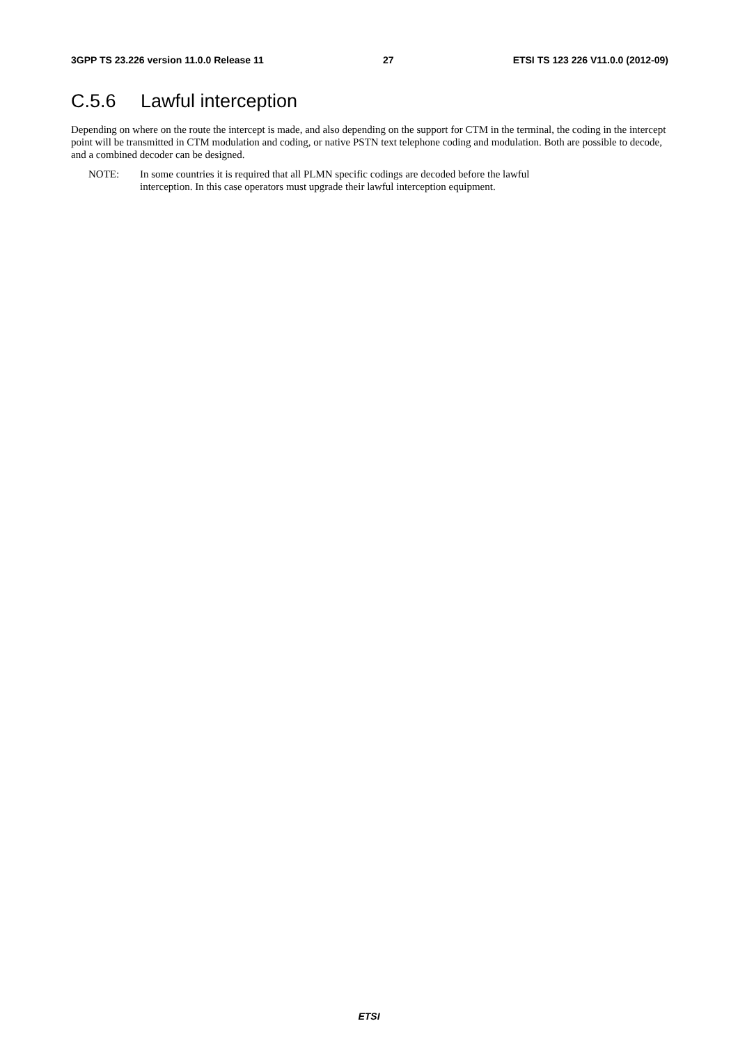3GPP TS 23.226 version 11.0.0 Release 11 27 ETSI TS 123 226 V11.0.0 (2012-09)
C.5.6 Lawful interception
Depending on where on the route the intercept is made, and also depending on the support for CTM in the terminal, the coding in the intercept point will be transmitted in CTM modulation and coding, or native PSTN text telephone coding and modulation. Both are possible to decode, and a combined decoder can be designed.
NOTE: In some countries it is required that all PLMN specific codings are decoded before the lawful
interception. In this case operators must upgrade their lawful interception equipment.
ETSI